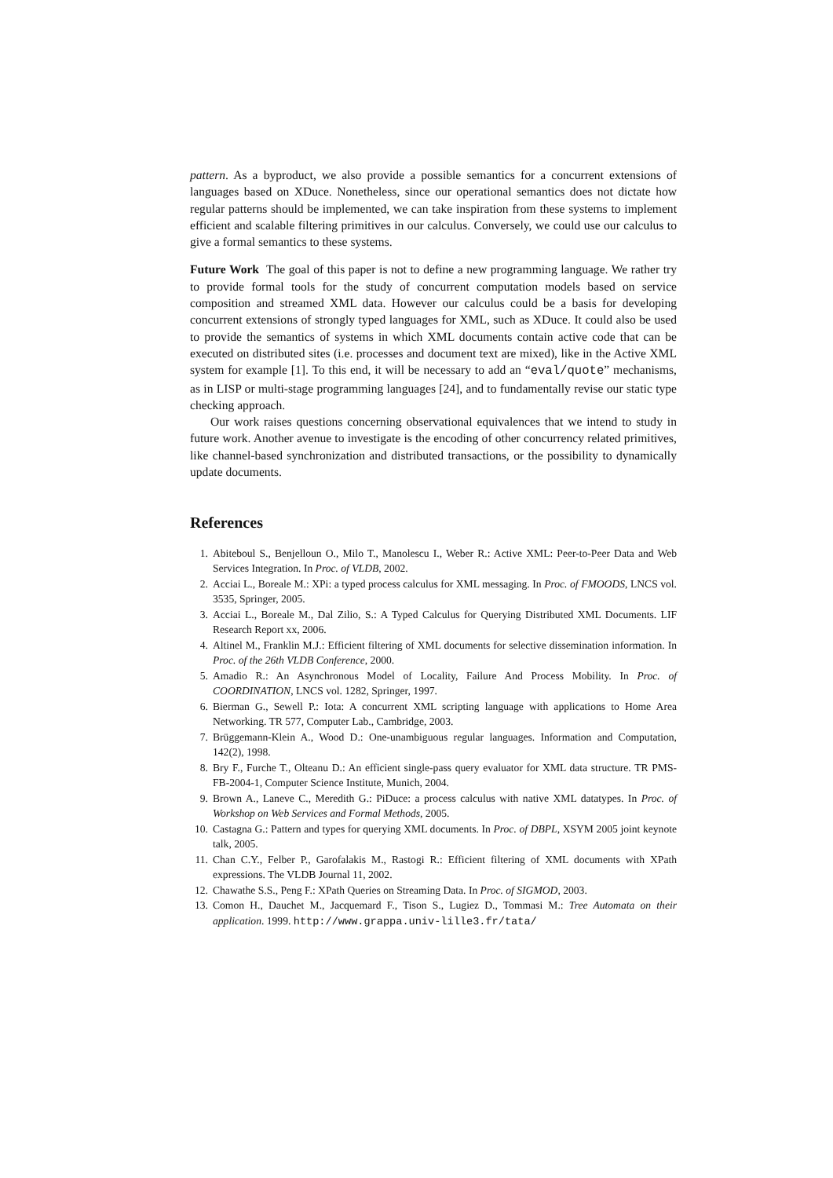pattern. As a byproduct, we also provide a possible semantics for a concurrent extensions of languages based on XDuce. Nonetheless, since our operational semantics does not dictate how regular patterns should be implemented, we can take inspiration from these systems to implement efficient and scalable filtering primitives in our calculus. Conversely, we could use our calculus to give a formal semantics to these systems.
Future Work The goal of this paper is not to define a new programming language. We rather try to provide formal tools for the study of concurrent computation models based on service composition and streamed XML data. However our calculus could be a basis for developing concurrent extensions of strongly typed languages for XML, such as XDuce. It could also be used to provide the semantics of systems in which XML documents contain active code that can be executed on distributed sites (i.e. processes and document text are mixed), like in the Active XML system for example [1]. To this end, it will be necessary to add an “eval/quote” mechanisms, as in LISP or multi-stage programming languages [24], and to fundamentally revise our static type checking approach.
Our work raises questions concerning observational equivalences that we intend to study in future work. Another avenue to investigate is the encoding of other concurrency related primitives, like channel-based synchronization and distributed transactions, or the possibility to dynamically update documents.
References
1. Abiteboul S., Benjelloun O., Milo T., Manolescu I., Weber R.: Active XML: Peer-to-Peer Data and Web Services Integration. In Proc. of VLDB, 2002.
2. Acciai L., Boreale M.: XPi: a typed process calculus for XML messaging. In Proc. of FMOODS, LNCS vol. 3535, Springer, 2005.
3. Acciai L., Boreale M., Dal Zilio, S.: A Typed Calculus for Querying Distributed XML Documents. LIF Research Report xx, 2006.
4. Altinel M., Franklin M.J.: Efficient filtering of XML documents for selective dissemination information. In Proc. of the 26th VLDB Conference, 2000.
5. Amadio R.: An Asynchronous Model of Locality, Failure And Process Mobility. In Proc. of COORDINATION, LNCS vol. 1282, Springer, 1997.
6. Bierman G., Sewell P.: Iota: A concurrent XML scripting language with applications to Home Area Networking. TR 577, Computer Lab., Cambridge, 2003.
7. Brüggemann-Klein A., Wood D.: One-unambiguous regular languages. Information and Computation, 142(2), 1998.
8. Bry F., Furche T., Olteanu D.: An efficient single-pass query evaluator for XML data structure. TR PMS-FB-2004-1, Computer Science Institute, Munich, 2004.
9. Brown A., Laneve C., Meredith G.: PiDuce: a process calculus with native XML datatypes. In Proc. of Workshop on Web Services and Formal Methods, 2005.
10. Castagna G.: Pattern and types for querying XML documents. In Proc. of DBPL, XSYM 2005 joint keynote talk, 2005.
11. Chan C.Y., Felber P., Garofalakis M., Rastogi R.: Efficient filtering of XML documents with XPath expressions. The VLDB Journal 11, 2002.
12. Chawathe S.S., Peng F.: XPath Queries on Streaming Data. In Proc. of SIGMOD, 2003.
13. Comon H., Dauchet M., Jacquemard F., Tison S., Lugiez D., Tommasi M.: Tree Automata on their application. 1999. http://www.grappa.univ-lille3.fr/tata/